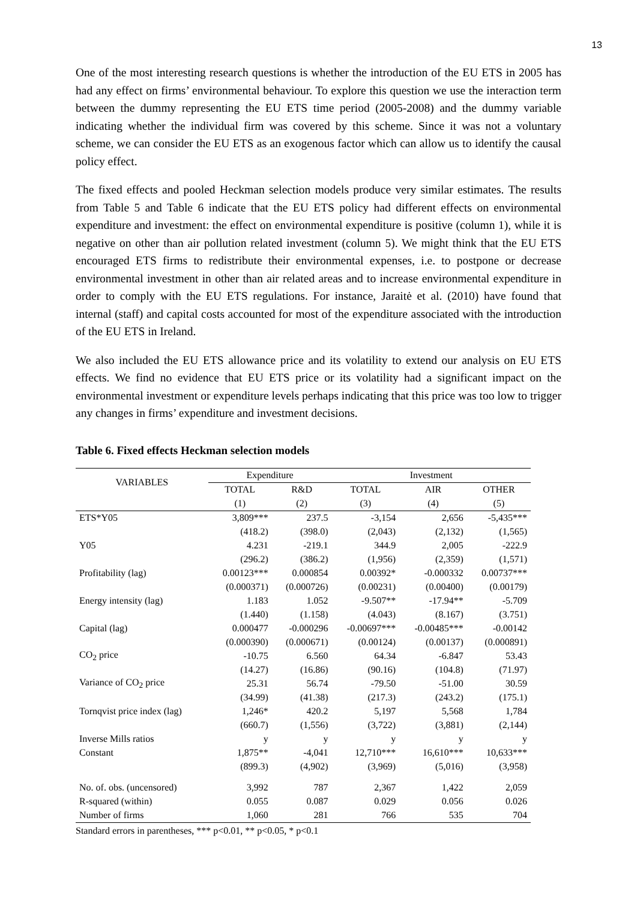13
One of the most interesting research questions is whether the introduction of the EU ETS in 2005 has had any effect on firms’ environmental behaviour. To explore this question we use the interaction term between the dummy representing the EU ETS time period (2005-2008) and the dummy variable indicating whether the individual firm was covered by this scheme. Since it was not a voluntary scheme, we can consider the EU ETS as an exogenous factor which can allow us to identify the causal policy effect.
The fixed effects and pooled Heckman selection models produce very similar estimates. The results from Table 5 and Table 6 indicate that the EU ETS policy had different effects on environmental expenditure and investment: the effect on environmental expenditure is positive (column 1), while it is negative on other than air pollution related investment (column 5). We might think that the EU ETS encouraged ETS firms to redistribute their environmental expenses, i.e. to postpone or decrease environmental investment in other than air related areas and to increase environmental expenditure in order to comply with the EU ETS regulations. For instance, Jaraitė et al. (2010) have found that internal (staff) and capital costs accounted for most of the expenditure associated with the introduction of the EU ETS in Ireland.
We also included the EU ETS allowance price and its volatility to extend our analysis on EU ETS effects. We find no evidence that EU ETS price or its volatility had a significant impact on the environmental investment or expenditure levels perhaps indicating that this price was too low to trigger any changes in firms’ expenditure and investment decisions.
Table 6. Fixed effects Heckman selection models
| VARIABLES | Expenditure | | Investment | | |
| --- | --- | --- | --- | --- | --- |
| | TOTAL | R&D | TOTAL | AIR | OTHER |
| | (1) | (2) | (3) | (4) | (5) |
| ETS*Y05 | 3,809*** | 237.5 | -3,154 | 2,656 | -5,435*** |
| | (418.2) | (398.0) | (2,043) | (2,132) | (1,565) |
| Y05 | 4.231 | -219.1 | 344.9 | 2,005 | -222.9 |
| | (296.2) | (386.2) | (1,956) | (2,359) | (1,571) |
| Profitability (lag) | 0.00123*** | 0.000854 | 0.00392* | -0.000332 | 0.00737*** |
| | (0.000371) | (0.000726) | (0.00231) | (0.00400) | (0.00179) |
| Energy intensity (lag) | 1.183 | 1.052 | -9.507** | -17.94** | -5.709 |
| | (1.440) | (1.158) | (4.043) | (8.167) | (3.751) |
| Capital (lag) | 0.000477 | -0.000296 | -0.00697*** | -0.00485*** | -0.00142 |
| | (0.000390) | (0.000671) | (0.00124) | (0.00137) | (0.000891) |
| CO<sub>2</sub> price | -10.75 | 6.560 | 64.34 | -6.847 | 53.43 |
| | (14.27) | (16.86) | (90.16) | (104.8) | (71.97) |
| Variance of CO<sub>2</sub> price | 25.31 | 56.74 | -79.50 | -51.00 | 30.59 |
| | (34.99) | (41.38) | (217.3) | (243.2) | (175.1) |
| Tornqvist price index (lag) | 1,246* | 420.2 | 5,197 | 5,568 | 1,784 |
| | (660.7) | (1,556) | (3,722) | (3,881) | (2,144) |
| Inverse Mills ratios | y | y | y | y | y |
| Constant | 1,875** | -4,041 | 12,710*** | 16,610*** | 10,633*** |
| | (899.3) | (4,902) | (3,969) | (5,016) | (3,958) |
| No. of. obs. (uncensored) | 3,992 | 787 | 2,367 | 1,422 | 2,059 |
| R-squared (within) | 0.055 | 0.087 | 0.029 | 0.056 | 0.026 |
| Number of firms | 1,060 | 281 | 766 | 535 | 704 |
Standard errors in parentheses, *** p<0.01, ** p<0.05, * p<0.1